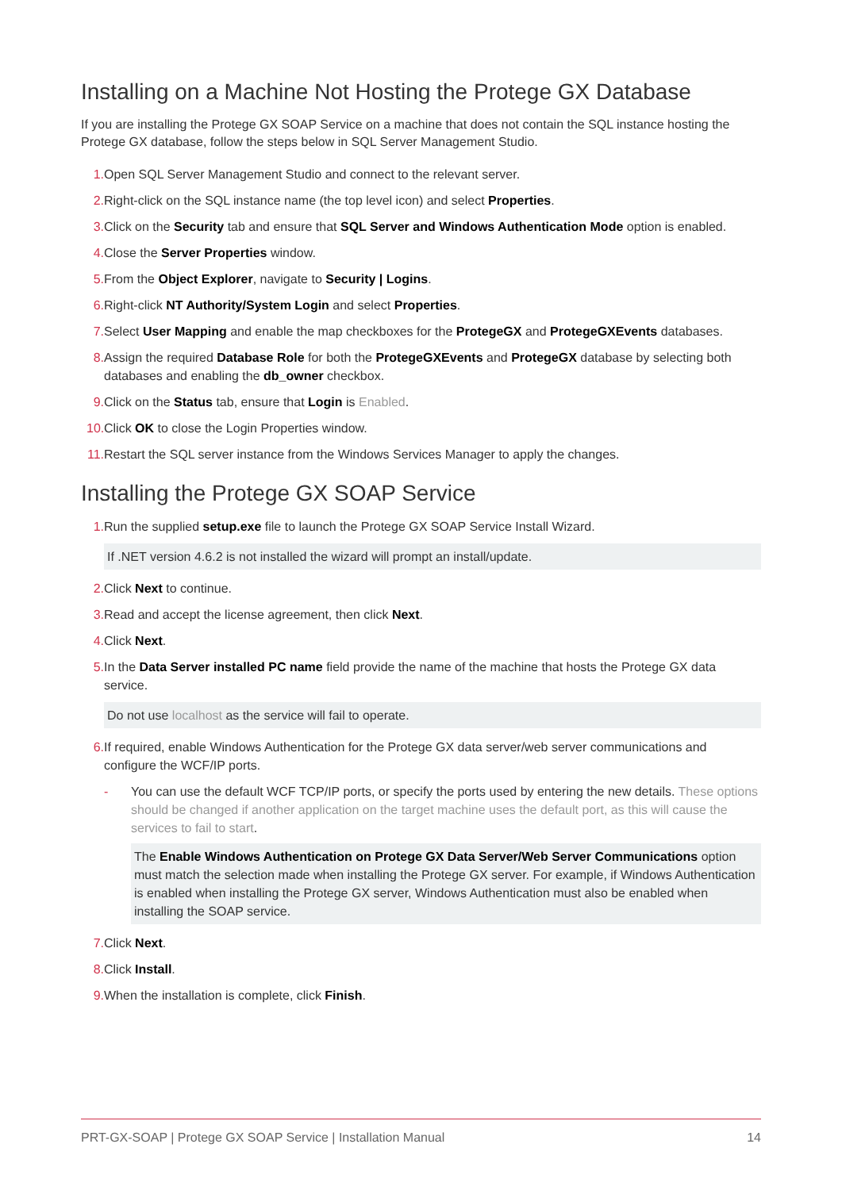Installing on a Machine Not Hosting the Protege GX Database
If you are installing the Protege GX SOAP Service on a machine that does not contain the SQL instance hosting the Protege GX database, follow the steps below in SQL Server Management Studio.
1. Open SQL Server Management Studio and connect to the relevant server.
2. Right-click on the SQL instance name (the top level icon) and select Properties.
3. Click on the Security tab and ensure that SQL Server and Windows Authentication Mode option is enabled.
4. Close the Server Properties window.
5. From the Object Explorer, navigate to Security | Logins.
6. Right-click NT Authority/System Login and select Properties.
7. Select User Mapping and enable the map checkboxes for the ProtegeGX and ProtegeGXEvents databases.
8. Assign the required Database Role for both the ProtegeGXEvents and ProtegeGX database by selecting both databases and enabling the db_owner checkbox.
9. Click on the Status tab, ensure that Login is Enabled.
10. Click OK to close the Login Properties window.
11. Restart the SQL server instance from the Windows Services Manager to apply the changes.
Installing the Protege GX SOAP Service
1. Run the supplied setup.exe file to launch the Protege GX SOAP Service Install Wizard.
If .NET version 4.6.2 is not installed the wizard will prompt an install/update.
2. Click Next to continue.
3. Read and accept the license agreement, then click Next.
4. Click Next.
5. In the Data Server installed PC name field provide the name of the machine that hosts the Protege GX data service.
Do not use localhost as the service will fail to operate.
6. If required, enable Windows Authentication for the Protege GX data server/web server communications and configure the WCF/IP ports.
- You can use the default WCF TCP/IP ports, or specify the ports used by entering the new details. These options should be changed if another application on the target machine uses the default port, as this will cause the services to fail to start.
The Enable Windows Authentication on Protege GX Data Server/Web Server Communications option must match the selection made when installing the Protege GX server. For example, if Windows Authentication is enabled when installing the Protege GX server, Windows Authentication must also be enabled when installing the SOAP service.
7. Click Next.
8. Click Install.
9. When the installation is complete, click Finish.
PRT-GX-SOAP | Protege GX SOAP Service | Installation Manual 14